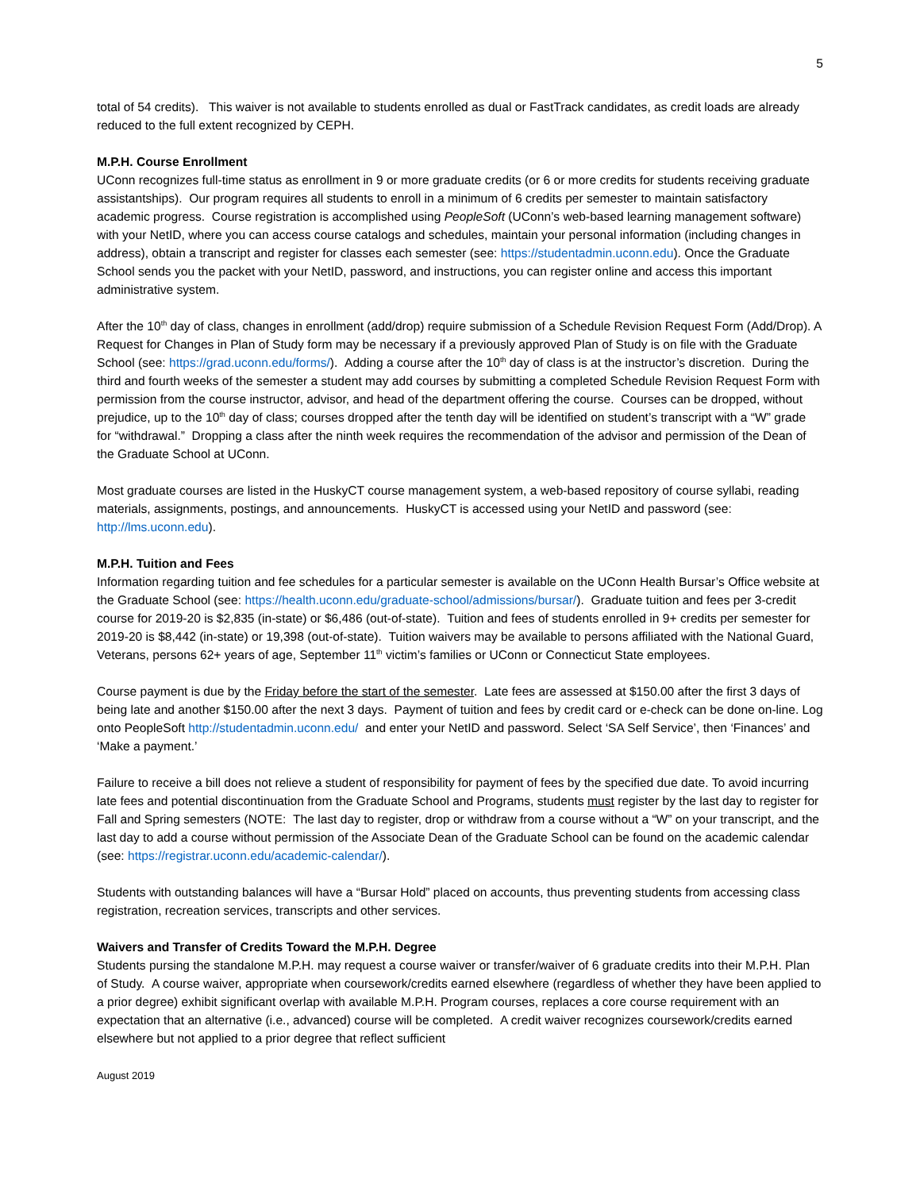5
total of 54 credits). This waiver is not available to students enrolled as dual or FastTrack candidates, as credit loads are already reduced to the full extent recognized by CEPH.
M.P.H. Course Enrollment
UConn recognizes full-time status as enrollment in 9 or more graduate credits (or 6 or more credits for students receiving graduate assistantships). Our program requires all students to enroll in a minimum of 6 credits per semester to maintain satisfactory academic progress. Course registration is accomplished using PeopleSoft (UConn’s web-based learning management software) with your NetID, where you can access course catalogs and schedules, maintain your personal information (including changes in address), obtain a transcript and register for classes each semester (see: https://studentadmin.uconn.edu). Once the Graduate School sends you the packet with your NetID, password, and instructions, you can register online and access this important administrative system.
After the 10<sup>th</sup> day of class, changes in enrollment (add/drop) require submission of a Schedule Revision Request Form (Add/Drop). A Request for Changes in Plan of Study form may be necessary if a previously approved Plan of Study is on file with the Graduate School (see: https://grad.uconn.edu/forms/). Adding a course after the 10<sup>th</sup> day of class is at the instructor’s discretion. During the third and fourth weeks of the semester a student may add courses by submitting a completed Schedule Revision Request Form with permission from the course instructor, advisor, and head of the department offering the course. Courses can be dropped, without prejudice, up to the 10<sup>th</sup> day of class; courses dropped after the tenth day will be identified on student’s transcript with a “W” grade for “withdrawal.” Dropping a class after the ninth week requires the recommendation of the advisor and permission of the Dean of the Graduate School at UConn.
Most graduate courses are listed in the HuskyCT course management system, a web-based repository of course syllabi, reading materials, assignments, postings, and announcements. HuskyCT is accessed using your NetID and password (see: http://lms.uconn.edu).
M.P.H. Tuition and Fees
Information regarding tuition and fee schedules for a particular semester is available on the UConn Health Bursar’s Office website at the Graduate School (see: https://health.uconn.edu/graduate-school/admissions/bursar/). Graduate tuition and fees per 3-credit course for 2019-20 is $2,835 (in-state) or $6,486 (out-of-state). Tuition and fees of students enrolled in 9+ credits per semester for 2019-20 is $8,442 (in-state) or 19,398 (out-of-state). Tuition waivers may be available to persons affiliated with the National Guard, Veterans, persons 62+ years of age, September 11<sup>th</sup> victim’s families or UConn or Connecticut State employees.
Course payment is due by the Friday before the start of the semester. Late fees are assessed at $150.00 after the first 3 days of being late and another $150.00 after the next 3 days. Payment of tuition and fees by credit card or e-check can be done on-line. Log onto PeopleSoft http://studentadmin.uconn.edu/ and enter your NetID and password. Select ‘SA Self Service’, then ‘Finances’ and ‘Make a payment.’
Failure to receive a bill does not relieve a student of responsibility for payment of fees by the specified due date. To avoid incurring late fees and potential discontinuation from the Graduate School and Programs, students must register by the last day to register for Fall and Spring semesters (NOTE: The last day to register, drop or withdraw from a course without a “W” on your transcript, and the last day to add a course without permission of the Associate Dean of the Graduate School can be found on the academic calendar (see: https://registrar.uconn.edu/academic-calendar/).
Students with outstanding balances will have a “Bursar Hold” placed on accounts, thus preventing students from accessing class registration, recreation services, transcripts and other services.
Waivers and Transfer of Credits Toward the M.P.H. Degree
Students pursing the standalone M.P.H. may request a course waiver or transfer/waiver of 6 graduate credits into their M.P.H. Plan of Study. A course waiver, appropriate when coursework/credits earned elsewhere (regardless of whether they have been applied to a prior degree) exhibit significant overlap with available M.P.H. Program courses, replaces a core course requirement with an expectation that an alternative (i.e., advanced) course will be completed. A credit waiver recognizes coursework/credits earned elsewhere but not applied to a prior degree that reflect sufficient
August 2019